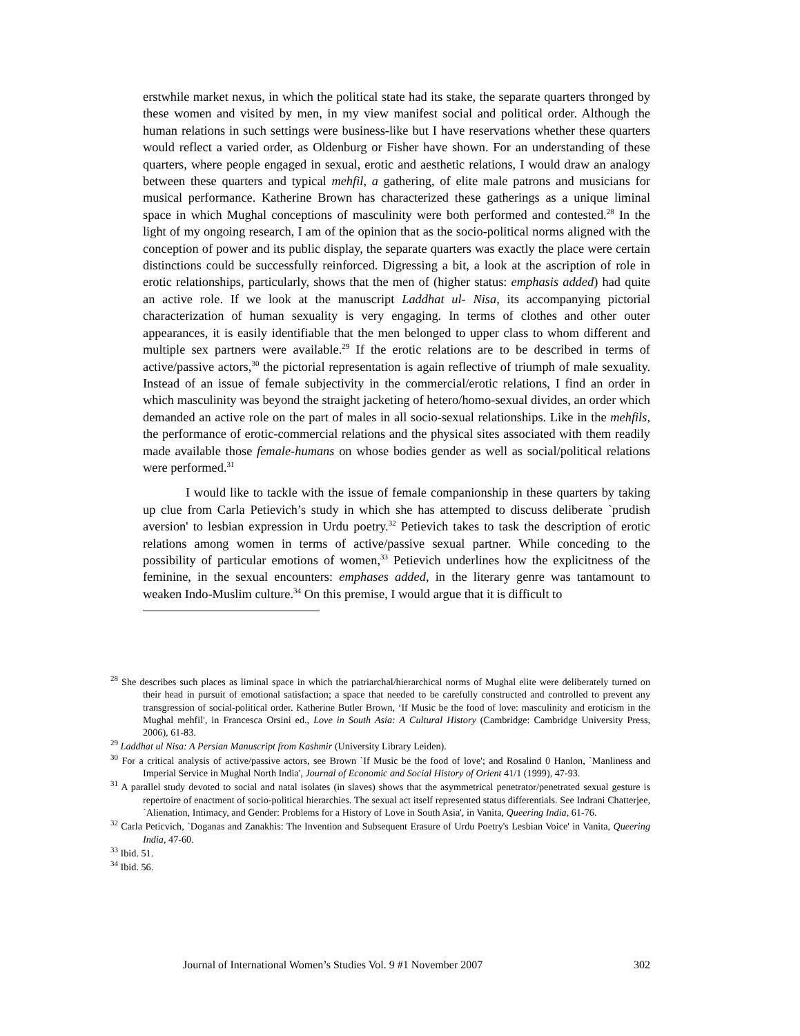erstwhile market nexus, in which the political state had its stake, the separate quarters thronged by these women and visited by men, in my view manifest social and political order. Although the human relations in such settings were business-like but I have reservations whether these quarters would reflect a varied order, as Oldenburg or Fisher have shown. For an understanding of these quarters, where people engaged in sexual, erotic and aesthetic relations, I would draw an analogy between these quarters and typical mehfil, a gathering, of elite male patrons and musicians for musical performance. Katherine Brown has characterized these gatherings as a unique liminal space in which Mughal conceptions of masculinity were both performed and contested.<sup>28</sup> In the light of my ongoing research, I am of the opinion that as the socio-political norms aligned with the conception of power and its public display, the separate quarters was exactly the place were certain distinctions could be successfully reinforced. Digressing a bit, a look at the ascription of role in erotic relationships, particularly, shows that the men of (higher status: emphasis added) had quite an active role. If we look at the manuscript Laddhat ul- Nisa, its accompanying pictorial characterization of human sexuality is very engaging. In terms of clothes and other outer appearances, it is easily identifiable that the men belonged to upper class to whom different and multiple sex partners were available.<sup>29</sup> If the erotic relations are to be described in terms of active/passive actors,<sup>30</sup> the pictorial representation is again reflective of triumph of male sexuality. Instead of an issue of female subjectivity in the commercial/erotic relations, I find an order in which masculinity was beyond the straight jacketing of hetero/homo-sexual divides, an order which demanded an active role on the part of males in all socio-sexual relationships. Like in the mehfils, the performance of erotic-commercial relations and the physical sites associated with them readily made available those female-humans on whose bodies gender as well as social/political relations were performed.<sup>31</sup>
I would like to tackle with the issue of female companionship in these quarters by taking up clue from Carla Petievich’s study in which she has attempted to discuss deliberate `prudish aversion' to lesbian expression in Urdu poetry.<sup>32</sup> Petievich takes to task the description of erotic relations among women in terms of active/passive sexual partner. While conceding to the possibility of particular emotions of women,<sup>33</sup> Petievich underlines how the explicitness of the feminine, in the sexual encounters: emphases added, in the literary genre was tantamount to weaken Indo-Muslim culture.<sup>34</sup> On this premise, I would argue that it is difficult to
<sup>28</sup> She describes such places as liminal space in which the patriarchal/hierarchical norms of Mughal elite were deliberately turned on their head in pursuit of emotional satisfaction; a space that needed to be carefully constructed and controlled to prevent any transgression of social-political order. Katherine Butler Brown, ‘If Music be the food of love: masculinity and eroticism in the Mughal mehfil', in Francesca Orsini ed., Love in South Asia: A Cultural History (Cambridge: Cambridge University Press, 2006), 61-83.
<sup>29</sup> Laddhat ul Nisa: A Persian Manuscript from Kashmir (University Library Leiden).
<sup>30</sup> For a critical analysis of active/passive actors, see Brown `If Music be the food of love'; and Rosalind 0 Hanlon, `Manliness and Imperial Service in Mughal North India', Journal of Economic and Social History of Orient 41/1 (1999), 47-93.
<sup>31</sup> A parallel study devoted to social and natal isolates (in slaves) shows that the asymmetrical penetrator/penetrated sexual gesture is repertoire of enactment of socio-political hierarchies. The sexual act itself represented status differentials. See Indrani Chatterjee, `Alienation, Intimacy, and Gender: Problems for a History of Love in South Asia', in Vanita, Queering India, 61-76.
<sup>32</sup> Carla Peticvich, `Doganas and Zanakhis: The Invention and Subsequent Erasure of Urdu Poetry's Lesbian Voice' in Vanita, Queering India, 47-60.
<sup>33</sup> Ibid. 51.
<sup>34</sup> Ibid. 56.
Journal of International Women’s Studies Vol. 9 #1 November 2007 302